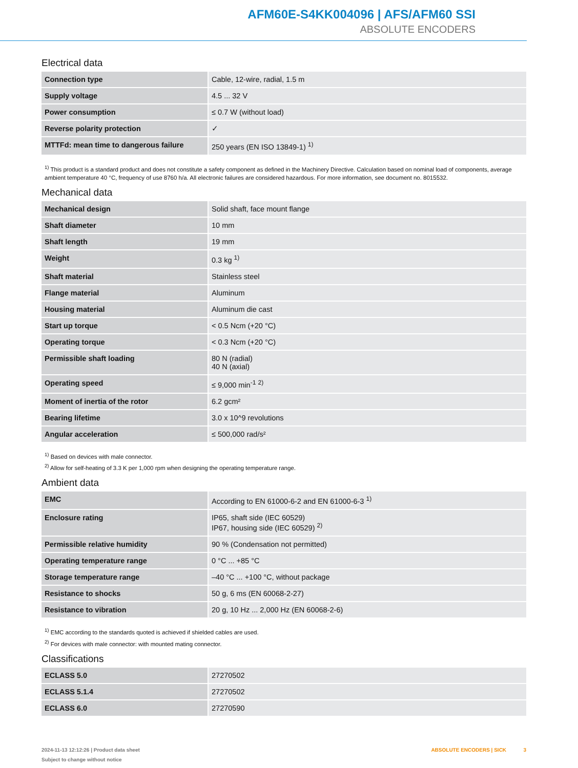AFM60E-S4KK004096 | AFS/AFM60 SSI
ABSOLUTE ENCODERS
Electrical data
| Connection type | Cable, 12-wire, radial, 1.5 m |
| Supply voltage | 4.5 ... 32 V |
| Power consumption | ≤ 0.7 W (without load) |
| Reverse polarity protection | ✓ |
| MTTFd: mean time to dangerous failure | 250 years (EN ISO 13849-1) <sup>1)</sup> |
<sup>1)</sup> This product is a standard product and does not constitute a safety component as defined in the Machinery Directive. Calculation based on nominal load of components, average ambient temperature 40 °C, frequency of use 8760 h/a. All electronic failures are considered hazardous. For more information, see document no. 8015532.
Mechanical data
| Mechanical design | Solid shaft, face mount flange |
| Shaft diameter | 10 mm |
| Shaft length | 19 mm |
| Weight | 0.3 kg <sup>1)</sup> |
| Shaft material | Stainless steel |
| Flange material | Aluminum |
| Housing material | Aluminum die cast |
| Start up torque | < 0.5 Ncm (+20 °C) |
| Operating torque | < 0.3 Ncm (+20 °C) |
| Permissible shaft loading | 80 N (radial) 40 N (axial) |
| Operating speed | ≤ 9,000 min<sup>-1</sup> <sup>2)</sup> |
| Moment of inertia of the rotor | 6.2 gcm² |
| Bearing lifetime | 3.0 x 10^9 revolutions |
| Angular acceleration | ≤ 500,000 rad/s² |
<sup>1)</sup> Based on devices with male connector.
<sup>2)</sup> Allow for self-heating of 3.3 K per 1,000 rpm when designing the operating temperature range.
Ambient data
| EMC | According to EN 61000-6-2 and EN 61000-6-3 <sup>1)</sup> |
| Enclosure rating | IP65, shaft side (IEC 60529) IP67, housing side (IEC 60529) <sup>2)</sup> |
| Permissible relative humidity | 90 % (Condensation not permitted) |
| Operating temperature range | 0 °C ... +85 °C |
| Storage temperature range | –40 °C ... +100 °C, without package |
| Resistance to shocks | 50 g, 6 ms (EN 60068-2-27) |
| Resistance to vibration | 20 g, 10 Hz ... 2,000 Hz (EN 60068-2-6) |
<sup>1)</sup> EMC according to the standards quoted is achieved if shielded cables are used.
<sup>2)</sup> For devices with male connector: with mounted mating connector.
Classifications
| ECLASS 5.0 | 27270502 |
| ECLASS 5.1.4 | 27270502 |
| ECLASS 6.0 | 27270590 |
2024-11-13 12:12:26 | Product data sheet
Subject to change without notice
ABSOLUTE ENCODERS | SICK 3